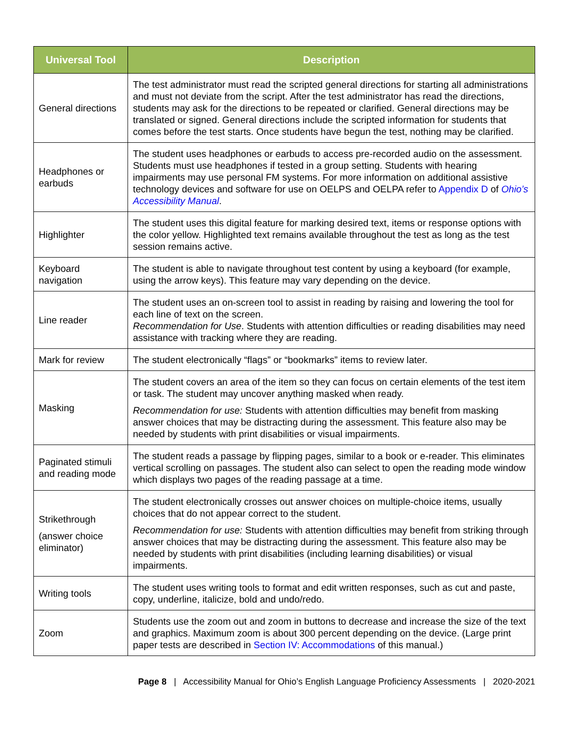| Universal Tool | Description |
| --- | --- |
| General directions | The test administrator must read the scripted general directions for starting all administrations and must not deviate from the script. After the test administrator has read the directions, students may ask for the directions to be repeated or clarified. General directions may be translated or signed. General directions include the scripted information for students that comes before the test starts. Once students have begun the test, nothing may be clarified. |
| Headphones or earbuds | The student uses headphones or earbuds to access pre-recorded audio on the assessment. Students must use headphones if tested in a group setting. Students with hearing impairments may use personal FM systems. For more information on additional assistive technology devices and software for use on OELPS and OELPA refer to Appendix D of Ohio’s Accessibility Manual . |
| Highlighter | The student uses this digital feature for marking desired text, items or response options with the color yellow. Highlighted text remains available throughout the test as long as the test session remains active. |
| Keyboard navigation | The student is able to navigate throughout test content by using a keyboard (for example, using the arrow keys). This feature may vary depending on the device. |
| Line reader | The student uses an on-screen tool to assist in reading by raising and lowering the tool for each line of text on the screen. Recommendation for Use . Students with attention difficulties or reading disabilities may need assistance with tracking where they are reading. |
| Mark for review | The student electronically “flags” or “bookmarks” items to review later. |
| Masking | The student covers an area of the item so they can focus on certain elements of the test item or task. The student may uncover anything masked when ready. Recommendation for use: Students with attention difficulties may benefit from masking answer choices that may be distracting during the assessment. This feature also may be needed by students with print disabilities or visual impairments. |
| Paginated stimuli and reading mode | The student reads a passage by flipping pages, similar to a book or e-reader. This eliminates vertical scrolling on passages. The student also can select to open the reading mode window which displays two pages of the reading passage at a time. |
| Strikethrough (answer choice eliminator) | The student electronically crosses out answer choices on multiple-choice items, usually choices that do not appear correct to the student. Recommendation for use: Students with attention difficulties may benefit from striking through answer choices that may be distracting during the assessment. This feature also may be needed by students with print disabilities (including learning disabilities) or visual impairments. |
| Writing tools | The student uses writing tools to format and edit written responses, such as cut and paste, copy, underline, italicize, bold and undo/redo. |
| Zoom | Students use the zoom out and zoom in buttons to decrease and increase the size of the text and graphics. Maximum zoom is about 300 percent depending on the device. (Large print paper tests are described in Section IV: Accommodations of this manual.) |
Page 8 | Accessibility Manual for Ohio’s English Language Proficiency Assessments | 2020-2021